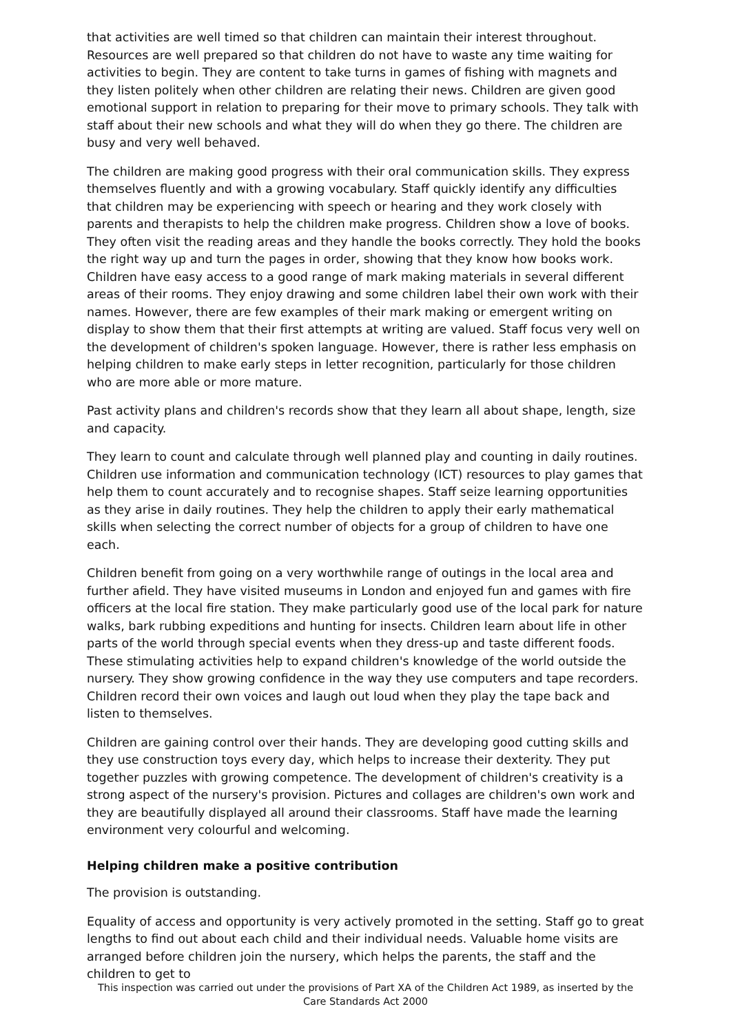that activities are well timed so that children can maintain their interest throughout. Resources are well prepared so that children do not have to waste any time waiting for activities to begin. They are content to take turns in games of fishing with magnets and they listen politely when other children are relating their news. Children are given good emotional support in relation to preparing for their move to primary schools. They talk with staff about their new schools and what they will do when they go there. The children are busy and very well behaved.
The children are making good progress with their oral communication skills. They express themselves fluently and with a growing vocabulary. Staff quickly identify any difficulties that children may be experiencing with speech or hearing and they work closely with parents and therapists to help the children make progress. Children show a love of books. They often visit the reading areas and they handle the books correctly. They hold the books the right way up and turn the pages in order, showing that they know how books work. Children have easy access to a good range of mark making materials in several different areas of their rooms. They enjoy drawing and some children label their own work with their names. However, there are few examples of their mark making or emergent writing on display to show them that their first attempts at writing are valued. Staff focus very well on the development of children's spoken language. However, there is rather less emphasis on helping children to make early steps in letter recognition, particularly for those children who are more able or more mature.
Past activity plans and children's records show that they learn all about shape, length, size and capacity.
They learn to count and calculate through well planned play and counting in daily routines. Children use information and communication technology (ICT) resources to play games that help them to count accurately and to recognise shapes. Staff seize learning opportunities as they arise in daily routines. They help the children to apply their early mathematical skills when selecting the correct number of objects for a group of children to have one each.
Children benefit from going on a very worthwhile range of outings in the local area and further afield. They have visited museums in London and enjoyed fun and games with fire officers at the local fire station. They make particularly good use of the local park for nature walks, bark rubbing expeditions and hunting for insects. Children learn about life in other parts of the world through special events when they dress-up and taste different foods. These stimulating activities help to expand children's knowledge of the world outside the nursery. They show growing confidence in the way they use computers and tape recorders. Children record their own voices and laugh out loud when they play the tape back and listen to themselves.
Children are gaining control over their hands. They are developing good cutting skills and they use construction toys every day, which helps to increase their dexterity. They put together puzzles with growing competence. The development of children's creativity is a strong aspect of the nursery's provision. Pictures and collages are children's own work and they are beautifully displayed all around their classrooms. Staff have made the learning environment very colourful and welcoming.
Helping children make a positive contribution
The provision is outstanding.
Equality of access and opportunity is very actively promoted in the setting. Staff go to great lengths to find out about each child and their individual needs. Valuable home visits are arranged before children join the nursery, which helps the parents, the staff and the children to get to
This inspection was carried out under the provisions of Part XA of the Children Act 1989, as inserted by the Care Standards Act 2000